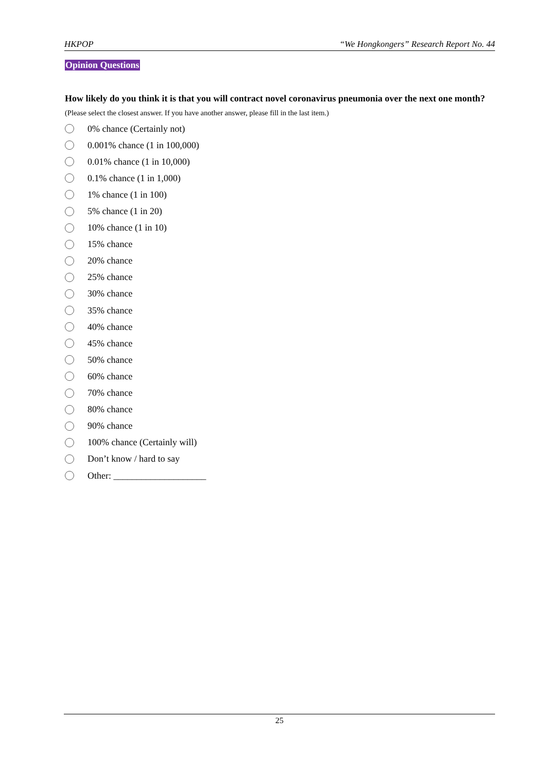HKPOP “We Hongkongers” Research Report No. 44
Opinion Questions
How likely do you think it is that you will contract novel coronavirus pneumonia over the next one month?
(Please select the closest answer. If you have another answer, please fill in the last item.)
0% chance (Certainly not)
0.001% chance (1 in 100,000)
0.01% chance (1 in 10,000)
0.1% chance (1 in 1,000)
1% chance (1 in 100)
5% chance (1 in 20)
10% chance (1 in 10)
15% chance
20% chance
25% chance
30% chance
35% chance
40% chance
45% chance
50% chance
60% chance
70% chance
80% chance
90% chance
100% chance (Certainly will)
Don’t know / hard to say
Other: ____________________
25